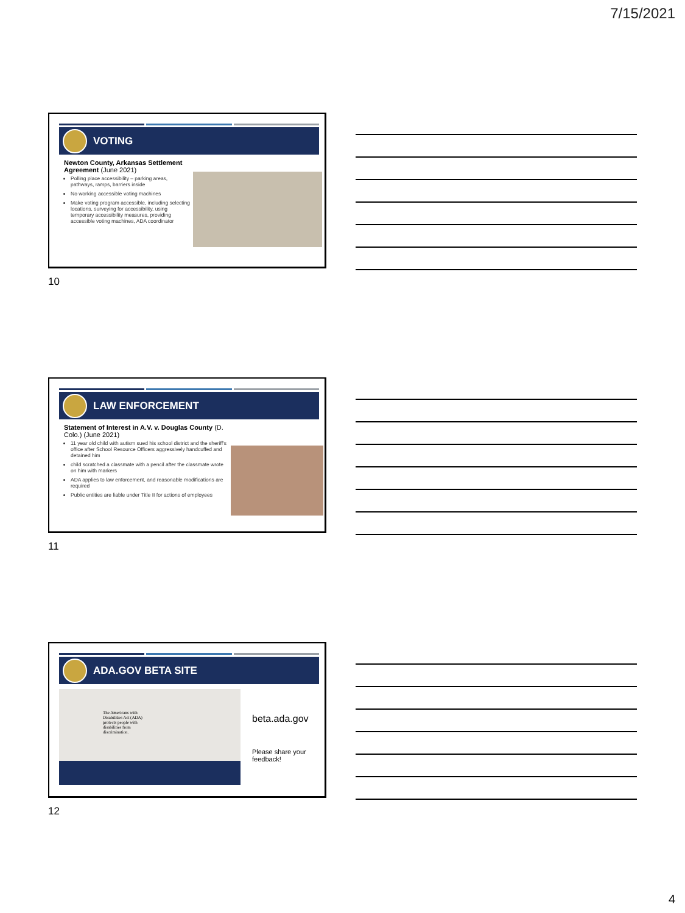7/15/2021
VOTING
Newton County, Arkansas Settlement Agreement (June 2021)
Polling place accessibility – parking areas, pathways, ramps, barriers inside
No working accessible voting machines
Make voting program accessible, including selecting locations, surveying for accessibility, using temporary accessibility measures, providing accessible voting machines, ADA coordinator
10
LAW ENFORCEMENT
Statement of Interest in A.V. v. Douglas County (D. Colo.) (June 2021)
11 year old child with autism sued his school district and the sheriff's office after School Resource Officers aggressively handcuffed and detained him
child scratched a classmate with a pencil after the classmate wrote on him with markers
ADA applies to law enforcement, and reasonable modifications are required
Public entities are liable under Title II for actions of employees
11
ADA.GOV BETA SITE
The Americans with Disabilities Act (ADA) protects people with disabilities from discrimination.
beta.ada.gov
Please share your feedback!
12
4